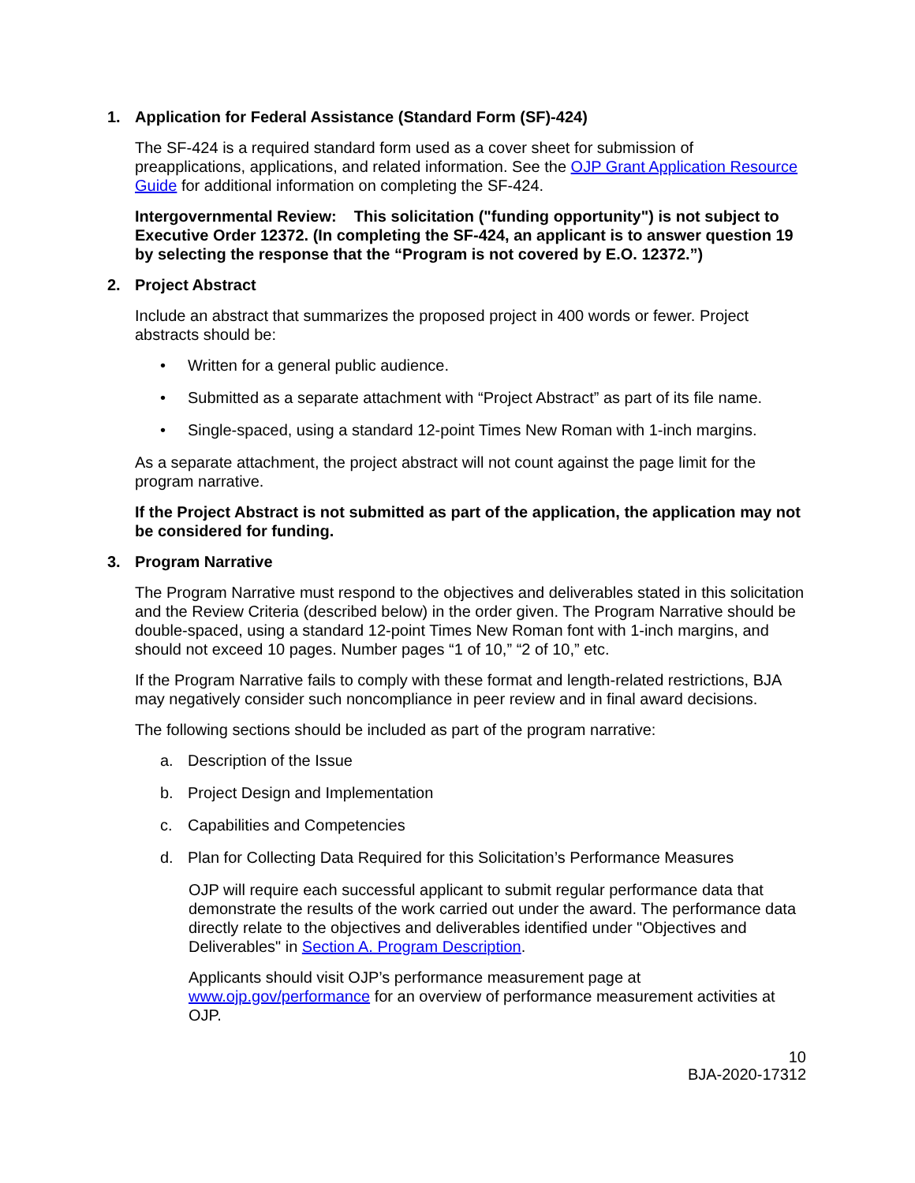1. Application for Federal Assistance (Standard Form (SF)-424)
The SF-424 is a required standard form used as a cover sheet for submission of preapplications, applications, and related information. See the OJP Grant Application Resource Guide for additional information on completing the SF-424.
Intergovernmental Review: This solicitation ("funding opportunity") is not subject to Executive Order 12372. (In completing the SF-424, an applicant is to answer question 19 by selecting the response that the “Program is not covered by E.O. 12372.”)
2. Project Abstract
Include an abstract that summarizes the proposed project in 400 words or fewer. Project abstracts should be:
• Written for a general public audience.
• Submitted as a separate attachment with “Project Abstract” as part of its file name.
• Single-spaced, using a standard 12-point Times New Roman with 1-inch margins.
As a separate attachment, the project abstract will not count against the page limit for the program narrative.
If the Project Abstract is not submitted as part of the application, the application may not be considered for funding.
3. Program Narrative
The Program Narrative must respond to the objectives and deliverables stated in this solicitation and the Review Criteria (described below) in the order given. The Program Narrative should be double-spaced, using a standard 12-point Times New Roman font with 1-inch margins, and should not exceed 10 pages. Number pages “1 of 10,” “2 of 10,” etc.
If the Program Narrative fails to comply with these format and length-related restrictions, BJA may negatively consider such noncompliance in peer review and in final award decisions.
The following sections should be included as part of the program narrative:
a. Description of the Issue
b. Project Design and Implementation
c. Capabilities and Competencies
d. Plan for Collecting Data Required for this Solicitation’s Performance Measures
OJP will require each successful applicant to submit regular performance data that demonstrate the results of the work carried out under the award. The performance data directly relate to the objectives and deliverables identified under "Objectives and Deliverables" in Section A. Program Description.
Applicants should visit OJP’s performance measurement page at www.ojp.gov/performance for an overview of performance measurement activities at OJP.
10
BJA-2020-17312